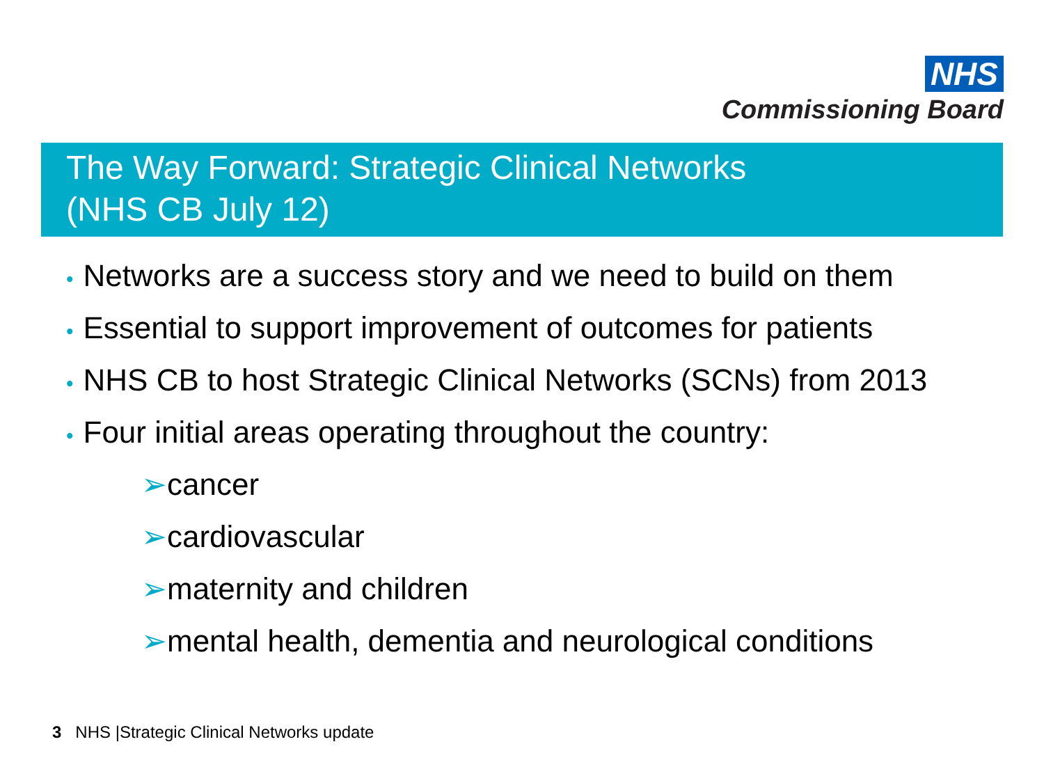NHS
Commissioning Board
The Way Forward: Strategic Clinical Networks
(NHS CB July 12)
• Networks are a success story and we need to build on them
• Essential to support improvement of outcomes for patients
• NHS CB to host Strategic Clinical Networks (SCNs) from 2013
• Four initial areas operating throughout the country:
➢cancer
➢cardiovascular
➢maternity and children
➢mental health, dementia and neurological conditions
3 NHS |Strategic Clinical Networks update